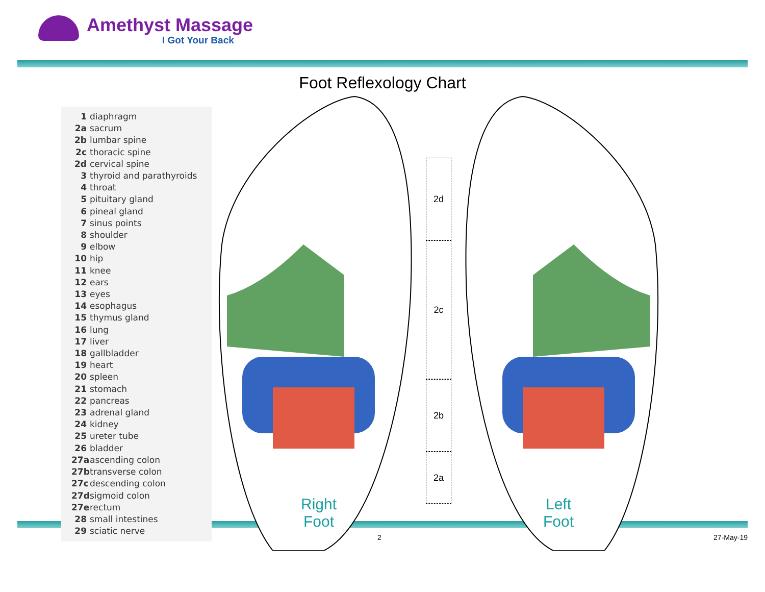Amethyst Massage
I Got Your Back
Foot Reflexology Chart
1 diaphragm
2a sacrum
2b lumbar spine
2c thoracic spine
2d cervical spine
3 thyroid and parathyroids
4 throat
5 pituitary gland
6 pineal gland
7 sinus points
8 shoulder
9 elbow
10 hip
11 knee
12 ears
13 eyes
14 esophagus
15 thymus gland
16 lung
17 liver
18 gallbladder
19 heart
20 spleen
21 stomach
22 pancreas
23 adrenal gland
24 kidney
25 ureter tube
26 bladder
27a ascending colon
27b transverse colon
27c descending colon
27d sigmoid colon
27e rectum
28 small intestines
29 sciatic nerve
Right
Foot
2d
2c
2b
2a
Left
Foot
2 27-May-19